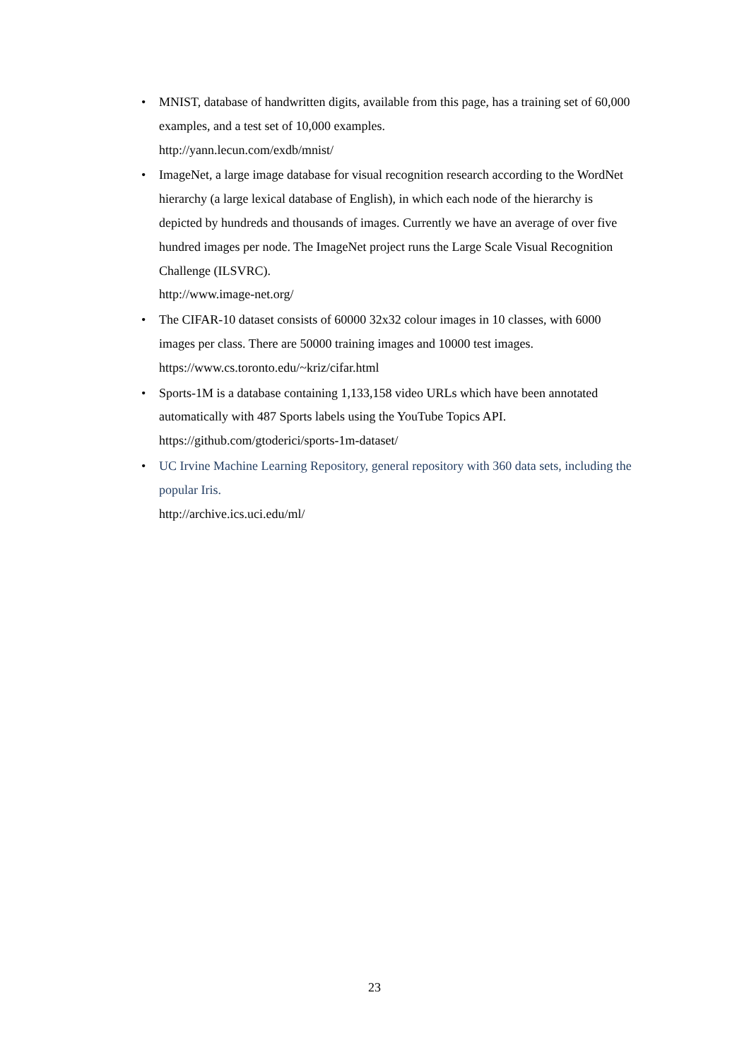• MNIST, database of handwritten digits, available from this page, has a training set of 60,000 examples, and a test set of 10,000 examples.
http://yann.lecun.com/exdb/mnist/
• ImageNet, a large image database for visual recognition research according to the WordNet hierarchy (a large lexical database of English), in which each node of the hierarchy is depicted by hundreds and thousands of images. Currently we have an average of over five hundred images per node. The ImageNet project runs the Large Scale Visual Recognition Challenge (ILSVRC).
http://www.image-net.org/
• The CIFAR-10 dataset consists of 60000 32x32 colour images in 10 classes, with 6000 images per class. There are 50000 training images and 10000 test images.
https://www.cs.toronto.edu/~kriz/cifar.html
• Sports-1M is a database containing 1,133,158 video URLs which have been annotated automatically with 487 Sports labels using the YouTube Topics API.
https://github.com/gtoderici/sports-1m-dataset/
• UC Irvine Machine Learning Repository, general repository with 360 data sets, including the popular Iris.
http://archive.ics.uci.edu/ml/
23